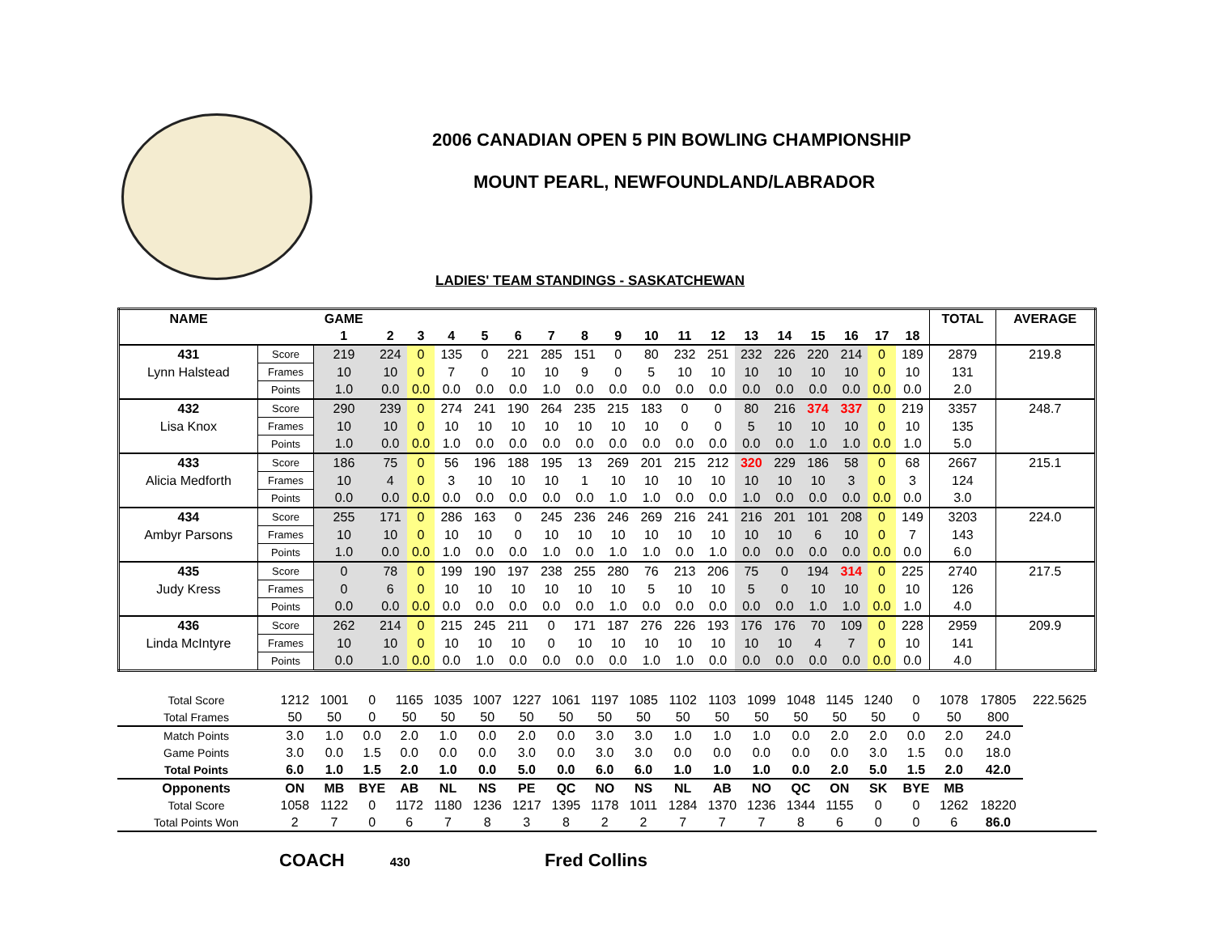2006 CANADIAN OPEN 5 PIN BOWLING CHAMPIONSHIP
MOUNT PEARL, NEWFOUNDLAND/LABRADOR
LADIES' TEAM STANDINGS - SASKATCHEWAN
| NAME | | GAME | | | | | | | | | | | | | | | | | | TOTAL | AVERAGE |
| --- | --- | --- | --- | --- | --- | --- | --- | --- | --- | --- | --- | --- | --- | --- | --- | --- | --- | --- | --- | --- | --- |
| | | 1 | 2 | 3 | 4 | 5 | 6 | 7 | 8 | 9 | 10 | 11 | 12 | 13 | 14 | 15 | 16 | 17 | 18 | | |
| 431 | Score | 219 | 224 | 0 | 135 | 0 | 221 | 285 | 151 | 0 | 80 | 232 | 251 | 232 | 226 | 220 | 214 | 0 | 189 | 2879 | 219.8 |
| Lynn Halstead | Frames | 10 | 10 | 0 | 7 | 0 | 10 | 10 | 9 | 0 | 5 | 10 | 10 | 10 | 10 | 10 | 10 | 0 | 10 | 131 | |
| | Points | 1.0 | 0.0 | 0.0 | 0.0 | 0.0 | 0.0 | 1.0 | 0.0 | 0.0 | 0.0 | 0.0 | 0.0 | 0.0 | 0.0 | 0.0 | 0.0 | 0.0 | 0.0 | 2.0 | |
| 432 | Score | 290 | 239 | 0 | 274 | 241 | 190 | 264 | 235 | 215 | 183 | 0 | 0 | 80 | 216 | 374 | 337 | 0 | 219 | 3357 | 248.7 |
| Lisa Knox | Frames | 10 | 10 | 0 | 10 | 10 | 10 | 10 | 10 | 10 | 10 | 0 | 0 | 5 | 10 | 10 | 10 | 0 | 10 | 135 | |
| | Points | 1.0 | 0.0 | 0.0 | 1.0 | 0.0 | 0.0 | 0.0 | 0.0 | 0.0 | 0.0 | 0.0 | 0.0 | 0.0 | 0.0 | 1.0 | 1.0 | 0.0 | 1.0 | 5.0 | |
| 433 | Score | 186 | 75 | 0 | 56 | 196 | 188 | 195 | 13 | 269 | 201 | 215 | 212 | 320 | 229 | 186 | 58 | 0 | 68 | 2667 | 215.1 |
| Alicia Medforth | Frames | 10 | 4 | 0 | 3 | 10 | 10 | 10 | 1 | 10 | 10 | 10 | 10 | 10 | 10 | 10 | 3 | 0 | 3 | 124 | |
| | Points | 0.0 | 0.0 | 0.0 | 0.0 | 0.0 | 0.0 | 0.0 | 0.0 | 1.0 | 1.0 | 0.0 | 0.0 | 1.0 | 0.0 | 0.0 | 0.0 | 0.0 | 0.0 | 3.0 | |
| 434 | Score | 255 | 171 | 0 | 286 | 163 | 0 | 245 | 236 | 246 | 269 | 216 | 241 | 216 | 201 | 101 | 208 | 0 | 149 | 3203 | 224.0 |
| Ambyr Parsons | Frames | 10 | 10 | 0 | 10 | 10 | 0 | 10 | 10 | 10 | 10 | 10 | 10 | 10 | 10 | 6 | 10 | 0 | 7 | 143 | |
| | Points | 1.0 | 0.0 | 0.0 | 1.0 | 0.0 | 0.0 | 1.0 | 0.0 | 1.0 | 1.0 | 0.0 | 1.0 | 0.0 | 0.0 | 0.0 | 0.0 | 0.0 | 0.0 | 6.0 | |
| 435 | Score | 0 | 78 | 0 | 199 | 190 | 197 | 238 | 255 | 280 | 76 | 213 | 206 | 75 | 0 | 194 | 314 | 0 | 225 | 2740 | 217.5 |
| Judy Kress | Frames | 0 | 6 | 0 | 10 | 10 | 10 | 10 | 10 | 10 | 5 | 10 | 10 | 5 | 0 | 10 | 10 | 0 | 10 | 126 | |
| | Points | 0.0 | 0.0 | 0.0 | 0.0 | 0.0 | 0.0 | 0.0 | 0.0 | 1.0 | 0.0 | 0.0 | 0.0 | 0.0 | 0.0 | 1.0 | 1.0 | 0.0 | 1.0 | 4.0 | |
| 436 | Score | 262 | 214 | 0 | 215 | 245 | 211 | 0 | 171 | 187 | 276 | 226 | 193 | 176 | 176 | 70 | 109 | 0 | 228 | 2959 | 209.9 |
| Linda McIntyre | Frames | 10 | 10 | 0 | 10 | 10 | 10 | 0 | 10 | 10 | 10 | 10 | 10 | 10 | 10 | 4 | 7 | 0 | 10 | 141 | |
| | Points | 0.0 | 1.0 | 0.0 | 0.0 | 1.0 | 0.0 | 0.0 | 0.0 | 0.0 | 1.0 | 1.0 | 0.0 | 0.0 | 0.0 | 0.0 | 0.0 | 0.0 | 0.0 | 4.0 | |
| Total Score | 1212 | 1001 | 0 | 1165 | 1035 | 1007 | 1227 | 1061 | 1197 | 1085 | 1102 | 1103 | 1099 | 1048 | 1145 | 1240 | 0 | 1078 | 17805 | 222.5625 |
| Total Frames | 50 | 50 | 0 | 50 | 50 | 50 | 50 | 50 | 50 | 50 | 50 | 50 | 50 | 50 | 50 | 50 | 0 | 50 | 800 | |
| Match Points | 3.0 | 1.0 | 0.0 | 2.0 | 1.0 | 0.0 | 2.0 | 0.0 | 3.0 | 3.0 | 1.0 | 1.0 | 1.0 | 0.0 | 2.0 | 2.0 | 0.0 | 2.0 | 24.0 | |
| Game Points | 3.0 | 0.0 | 1.5 | 0.0 | 0.0 | 0.0 | 3.0 | 0.0 | 3.0 | 3.0 | 0.0 | 0.0 | 0.0 | 0.0 | 0.0 | 3.0 | 1.5 | 0.0 | 18.0 | |
| Total Points | 6.0 | 1.0 | 1.5 | 2.0 | 1.0 | 0.0 | 5.0 | 0.0 | 6.0 | 6.0 | 1.0 | 1.0 | 1.0 | 0.0 | 2.0 | 5.0 | 1.5 | 2.0 | 42.0 | |
| Opponents | ON | MB | BYE | AB | NL | NS | PE | QC | NO | NS | NL | AB | NO | QC | ON | SK | BYE | MB | | |
| Total Score | 1058 | 1122 | 0 | 1172 | 1180 | 1236 | 1217 | 1395 | 1178 | 1011 | 1284 | 1370 | 1236 | 1344 | 1155 | 0 | 0 | 1262 | 18220 | |
| Total Points Won | 2 | 7 | 0 | 6 | 7 | 8 | 3 | 8 | 2 | 2 | 7 | 7 | 7 | 8 | 6 | 0 | 0 | 6 | 86.0 | |
COACH 430 Fred Collins